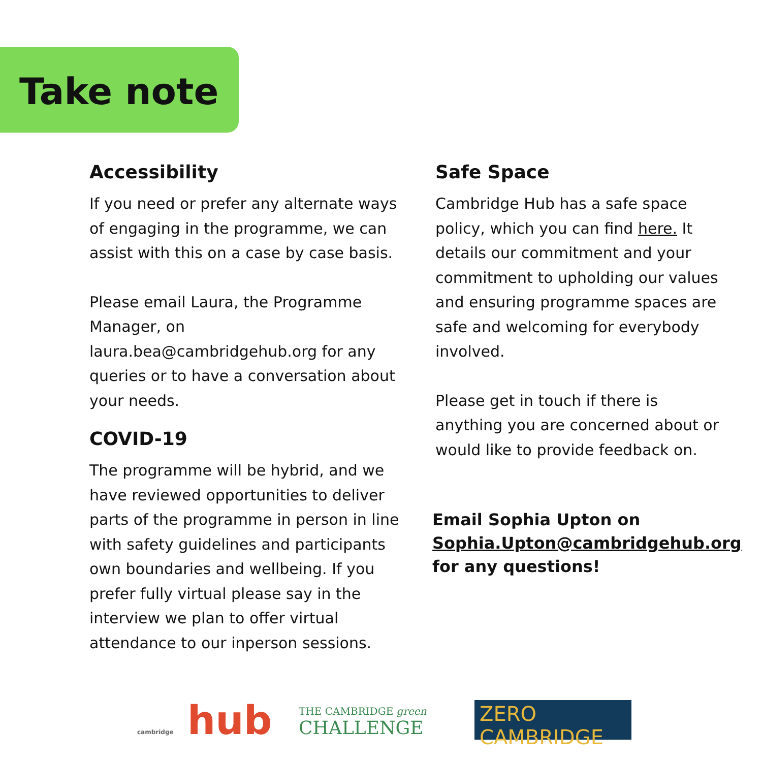Take note
Accessibility
If you need or prefer any alternate ways of engaging in the programme, we can assist with this on a case by case basis.
Please email Laura, the Programme Manager, on laura.bea@cambridgehub.org for any queries or to have a conversation about your needs.
COVID-19
The programme will be hybrid, and we have reviewed opportunities to deliver parts of the programme in person in line with safety guidelines and participants own boundaries and wellbeing. If you prefer fully virtual please say in the interview we plan to offer virtual attendance to our inperson sessions.
Safe Space
Cambridge Hub has a safe space policy, which you can find here. It details our commitment and your commitment to upholding our values and ensuring programme spaces are safe and welcoming for everybody involved.
Please get in touch if there is anything you are concerned about or would like to provide feedback on.
Email Sophia Upton on Sophia.Upton@cambridgehub.org for any questions!
cambridge hub
THE CAMBRIDGE green
CHALLENGE
ZERO CAMBRIDGE